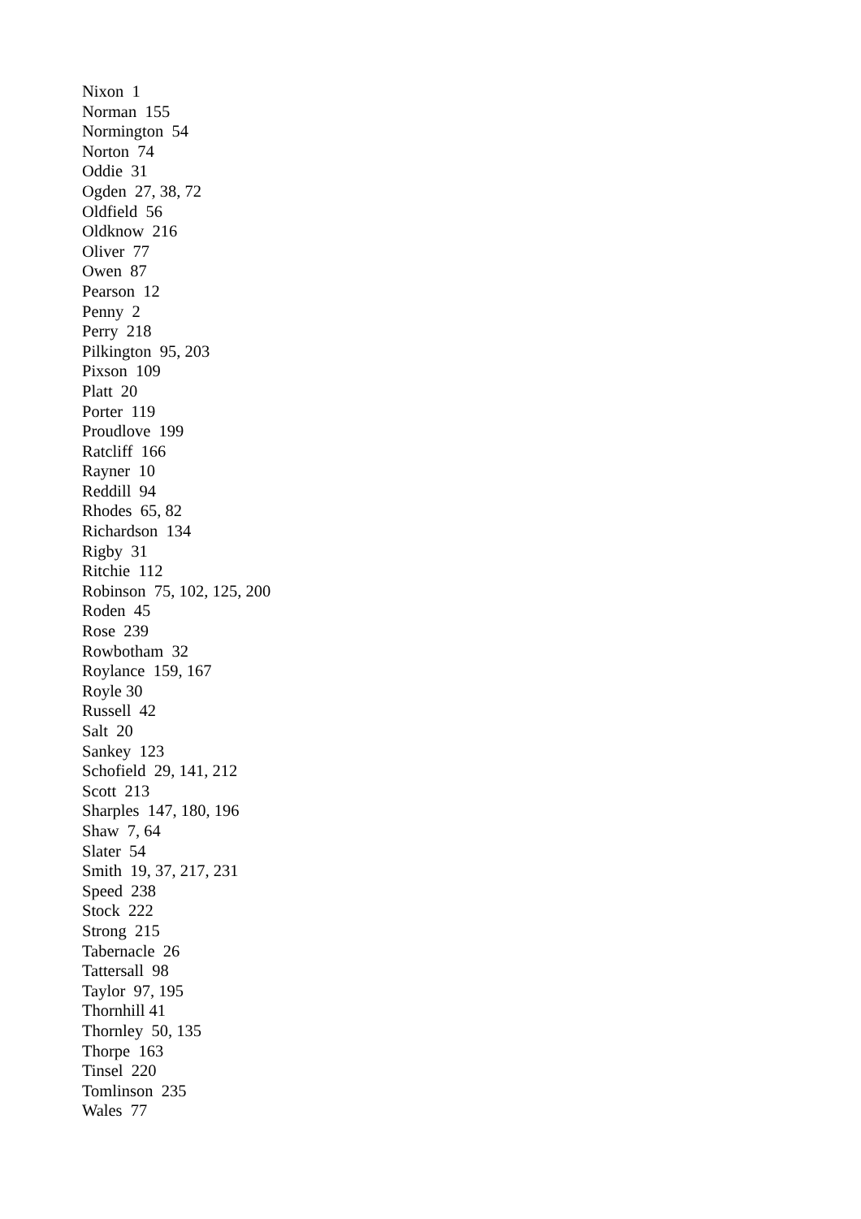Nixon 1 Norman 155 Normington 54 Norton 74 Oddie 31 Ogden 27, 38, 72 Oldfield 56 Oldknow 216 Oliver 77 Owen 87 Pearson 12 Penny 2 Perry 218 Pilkington 95, 203 Pixson 109 Platt 20 Porter 119 Proudlove 199 Ratcliff 166 Rayner 10 Reddill 94 Rhodes 65, 82 Richardson 134 Rigby 31 Ritchie 112 Robinson 75, 102, 125, 200 Roden 45 Rose 239 Rowbotham 32 Roylance 159, 167 Royle 30 Russell 42 Salt 20 Sankey 123 Schofield 29, 141, 212 Scott 213 Sharples 147, 180, 196 Shaw 7, 64 Slater 54 Smith 19, 37, 217, 231 Speed 238 Stock 222 Strong 215 Tabernacle 26 Tattersall 98 Taylor 97, 195 Thornhill 41 Thornley 50, 135 Thorpe 163 Tinsel 220 Tomlinson 235 Wales 77